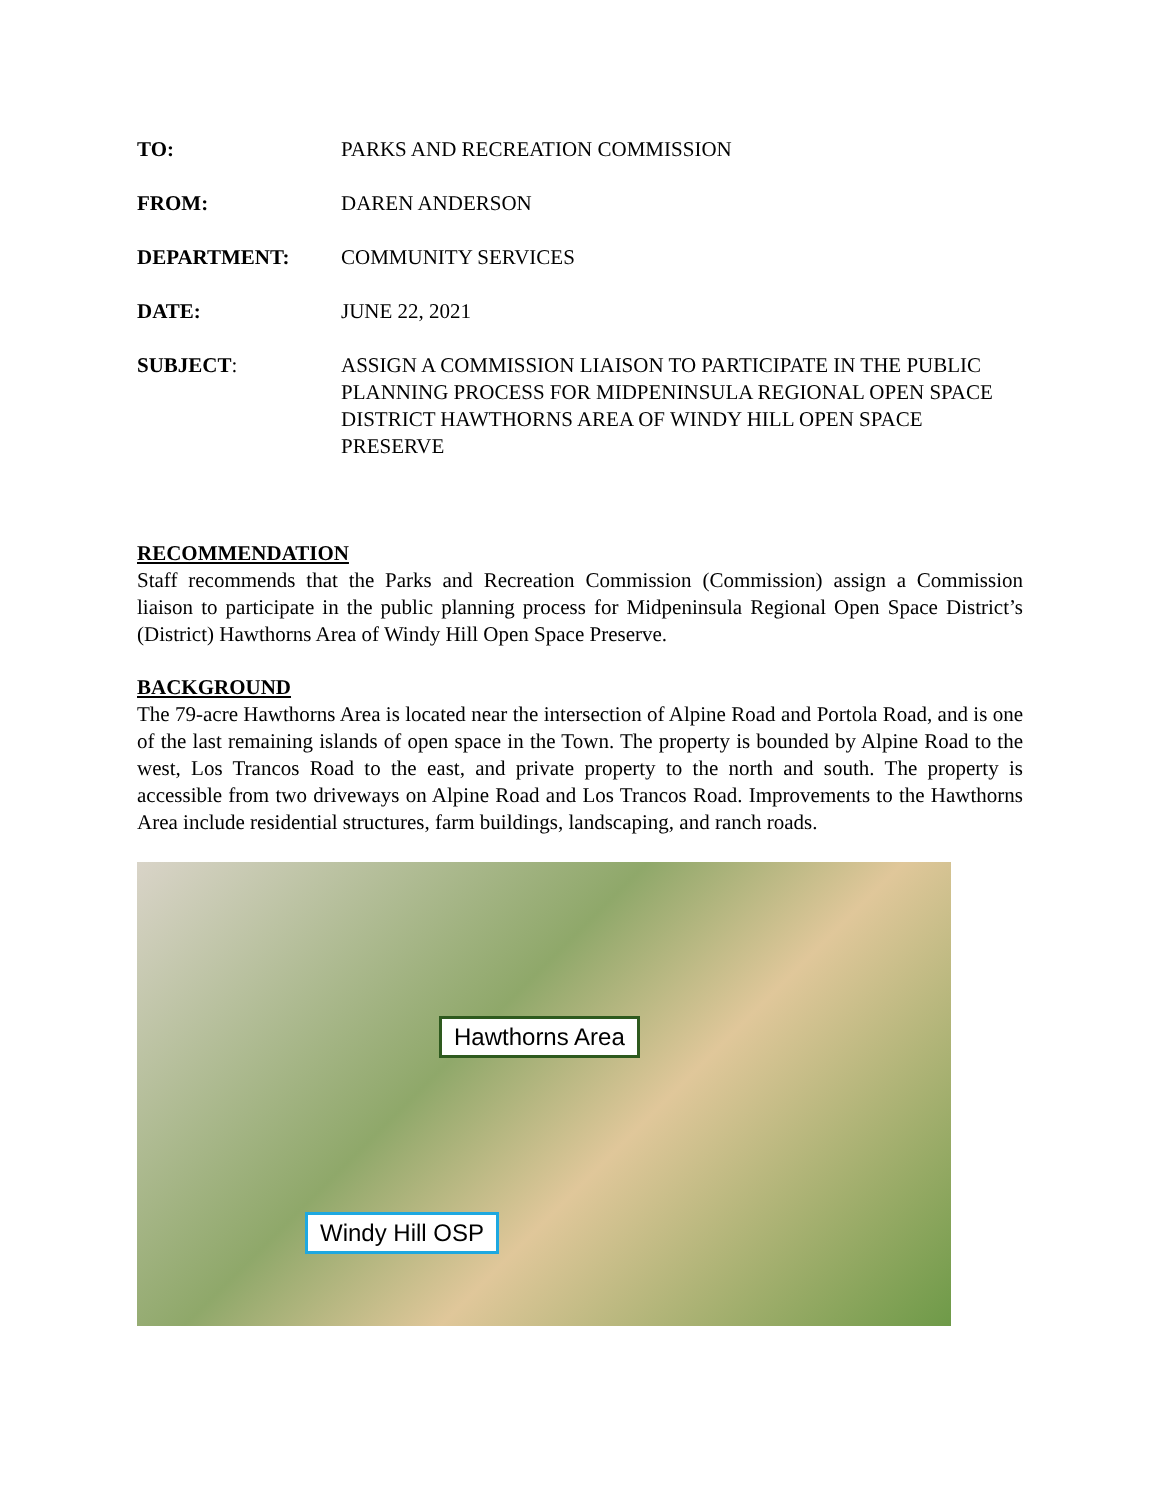TO: PARKS AND RECREATION COMMISSION
FROM: DAREN ANDERSON
DEPARTMENT: COMMUNITY SERVICES
DATE: JUNE 22, 2021
SUBJECT: ASSIGN A COMMISSION LIAISON TO PARTICIPATE IN THE PUBLIC PLANNING PROCESS FOR MIDPENINSULA REGIONAL OPEN SPACE DISTRICT HAWTHORNS AREA OF WINDY HILL OPEN SPACE PRESERVE
RECOMMENDATION
Staff recommends that the Parks and Recreation Commission (Commission) assign a Commission liaison to participate in the public planning process for Midpeninsula Regional Open Space District’s (District) Hawthorns Area of Windy Hill Open Space Preserve.
BACKGROUND
The 79-acre Hawthorns Area is located near the intersection of Alpine Road and Portola Road, and is one of the last remaining islands of open space in the Town. The property is bounded by Alpine Road to the west, Los Trancos Road to the east, and private property to the north and south. The property is accessible from two driveways on Alpine Road and Los Trancos Road. Improvements to the Hawthorns Area include residential structures, farm buildings, landscaping, and ranch roads.
Hawthorns Area
Windy Hill OSP